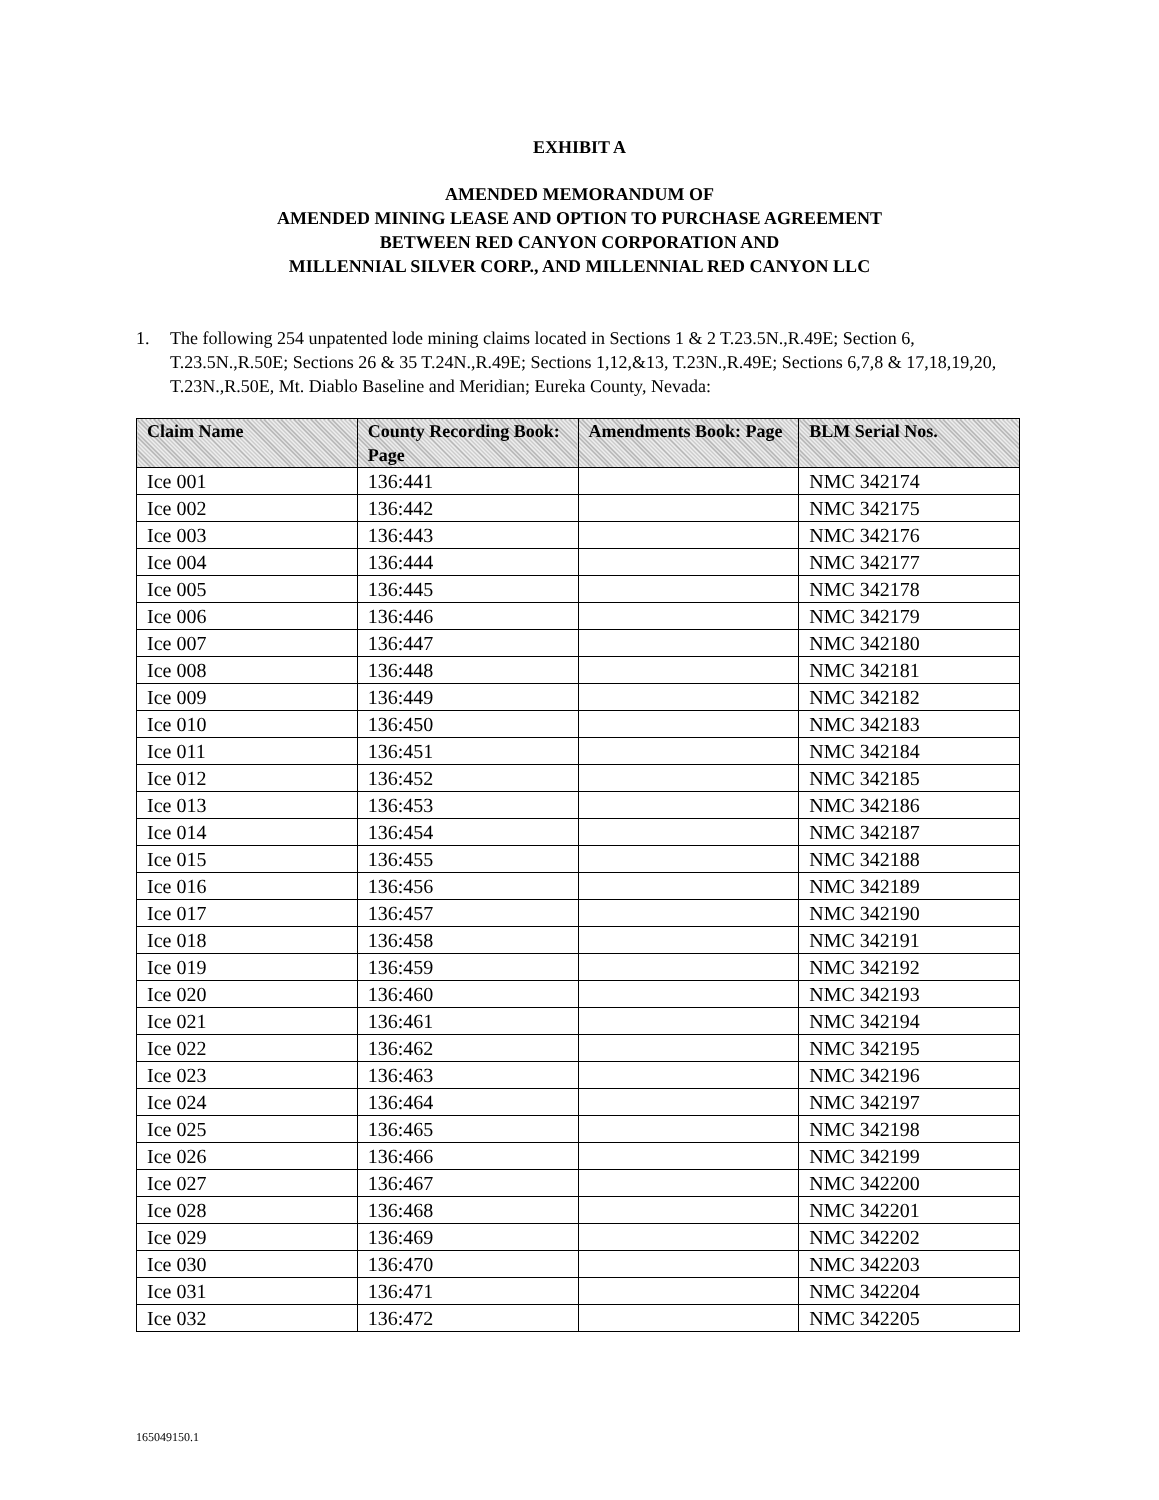EXHIBIT A
AMENDED MEMORANDUM OF
AMENDED MINING LEASE AND OPTION TO PURCHASE AGREEMENT
BETWEEN RED CANYON CORPORATION AND
MILLENNIAL SILVER CORP., AND MILLENNIAL RED CANYON LLC
1. The following 254 unpatented lode mining claims located in Sections 1 & 2 T.23.5N.,R.49E; Section 6, T.23.5N.,R.50E; Sections 26 & 35 T.24N.,R.49E; Sections 1,12,&13, T.23N.,R.49E; Sections 6,7,8 & 17,18,19,20, T.23N.,R.50E, Mt. Diablo Baseline and Meridian; Eureka County, Nevada:
| Claim Name | County Recording Book: Page | Amendments Book: Page | BLM Serial Nos. |
| --- | --- | --- | --- |
| Ice 001 | 136:441 | | NMC 342174 |
| Ice 002 | 136:442 | | NMC 342175 |
| Ice 003 | 136:443 | | NMC 342176 |
| Ice 004 | 136:444 | | NMC 342177 |
| Ice 005 | 136:445 | | NMC 342178 |
| Ice 006 | 136:446 | | NMC 342179 |
| Ice 007 | 136:447 | | NMC 342180 |
| Ice 008 | 136:448 | | NMC 342181 |
| Ice 009 | 136:449 | | NMC 342182 |
| Ice 010 | 136:450 | | NMC 342183 |
| Ice 011 | 136:451 | | NMC 342184 |
| Ice 012 | 136:452 | | NMC 342185 |
| Ice 013 | 136:453 | | NMC 342186 |
| Ice 014 | 136:454 | | NMC 342187 |
| Ice 015 | 136:455 | | NMC 342188 |
| Ice 016 | 136:456 | | NMC 342189 |
| Ice 017 | 136:457 | | NMC 342190 |
| Ice 018 | 136:458 | | NMC 342191 |
| Ice 019 | 136:459 | | NMC 342192 |
| Ice 020 | 136:460 | | NMC 342193 |
| Ice 021 | 136:461 | | NMC 342194 |
| Ice 022 | 136:462 | | NMC 342195 |
| Ice 023 | 136:463 | | NMC 342196 |
| Ice 024 | 136:464 | | NMC 342197 |
| Ice 025 | 136:465 | | NMC 342198 |
| Ice 026 | 136:466 | | NMC 342199 |
| Ice 027 | 136:467 | | NMC 342200 |
| Ice 028 | 136:468 | | NMC 342201 |
| Ice 029 | 136:469 | | NMC 342202 |
| Ice 030 | 136:470 | | NMC 342203 |
| Ice 031 | 136:471 | | NMC 342204 |
| Ice 032 | 136:472 | | NMC 342205 |
165049150.1